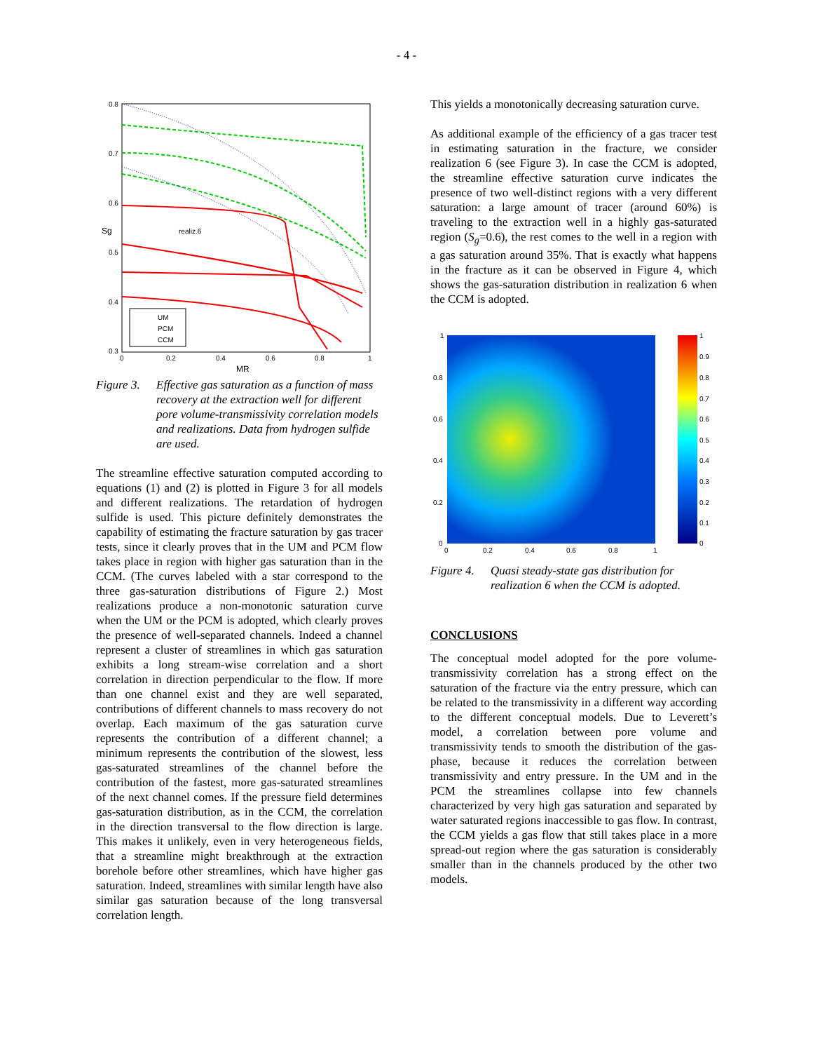- 4 -
0.8
0.7
0.6
0.5
0.4
0.3
0
0.2
0.4
0.6
0.8
1
MR
Sg
realiz.6
UM
PCM
CCM
Figure 3. Effective gas saturation as a function of mass recovery at the extraction well for different pore volume-transmissivity correlation models and realizations. Data from hydrogen sulfide are used.
The streamline effective saturation computed according to equations (1) and (2) is plotted in Figure 3 for all models and different realizations. The retardation of hydrogen sulfide is used. This picture definitely demonstrates the capability of estimating the fracture saturation by gas tracer tests, since it clearly proves that in the UM and PCM flow takes place in region with higher gas saturation than in the CCM. (The curves labeled with a star correspond to the three gas-saturation distributions of Figure 2.) Most realizations produce a non-monotonic saturation curve when the UM or the PCM is adopted, which clearly proves the presence of well-separated channels. Indeed a channel represent a cluster of streamlines in which gas saturation exhibits a long stream-wise correlation and a short correlation in direction perpendicular to the flow. If more than one channel exist and they are well separated, contributions of different channels to mass recovery do not overlap. Each maximum of the gas saturation curve represents the contribution of a different channel; a minimum represents the contribution of the slowest, less gas-saturated streamlines of the channel before the contribution of the fastest, more gas-saturated streamlines of the next channel comes. If the pressure field determines gas-saturation distribution, as in the CCM, the correlation in the direction transversal to the flow direction is large. This makes it unlikely, even in very heterogeneous fields, that a streamline might breakthrough at the extraction borehole before other streamlines, which have higher gas saturation. Indeed, streamlines with similar length have also similar gas saturation because of the long transversal correlation length.
This yields a monotonically decreasing saturation curve.
As additional example of the efficiency of a gas tracer test in estimating saturation in the fracture, we consider realization 6 (see Figure 3). In case the CCM is adopted, the streamline effective saturation curve indicates the presence of two well-distinct regions with a very different saturation: a large amount of tracer (around 60%) is traveling to the extraction well in a highly gas-saturated region (S<sub>g</sub>=0.6), the rest comes to the well in a region with a gas saturation around 35%. That is exactly what happens in the fracture as it can be observed in Figure 4, which shows the gas-saturation distribution in realization 6 when the CCM is adopted.
1
0.8
0.6
0.4
0.2
0
0
0.2
0.4
0.6
0.8
1
1
0.9
0.8
0.7
0.6
0.5
0.4
0.3
0.2
0.1
0
Figure 4. Quasi steady-state gas distribution for realization 6 when the CCM is adopted.
CONCLUSIONS
The conceptual model adopted for the pore volume-transmissivity correlation has a strong effect on the saturation of the fracture via the entry pressure, which can be related to the transmissivity in a different way according to the different conceptual models. Due to Leverett’s model, a correlation between pore volume and transmissivity tends to smooth the distribution of the gas-phase, because it reduces the correlation between transmissivity and entry pressure. In the UM and in the PCM the streamlines collapse into few channels characterized by very high gas saturation and separated by water saturated regions inaccessible to gas flow. In contrast, the CCM yields a gas flow that still takes place in a more spread-out region where the gas saturation is considerably smaller than in the channels produced by the other two models.